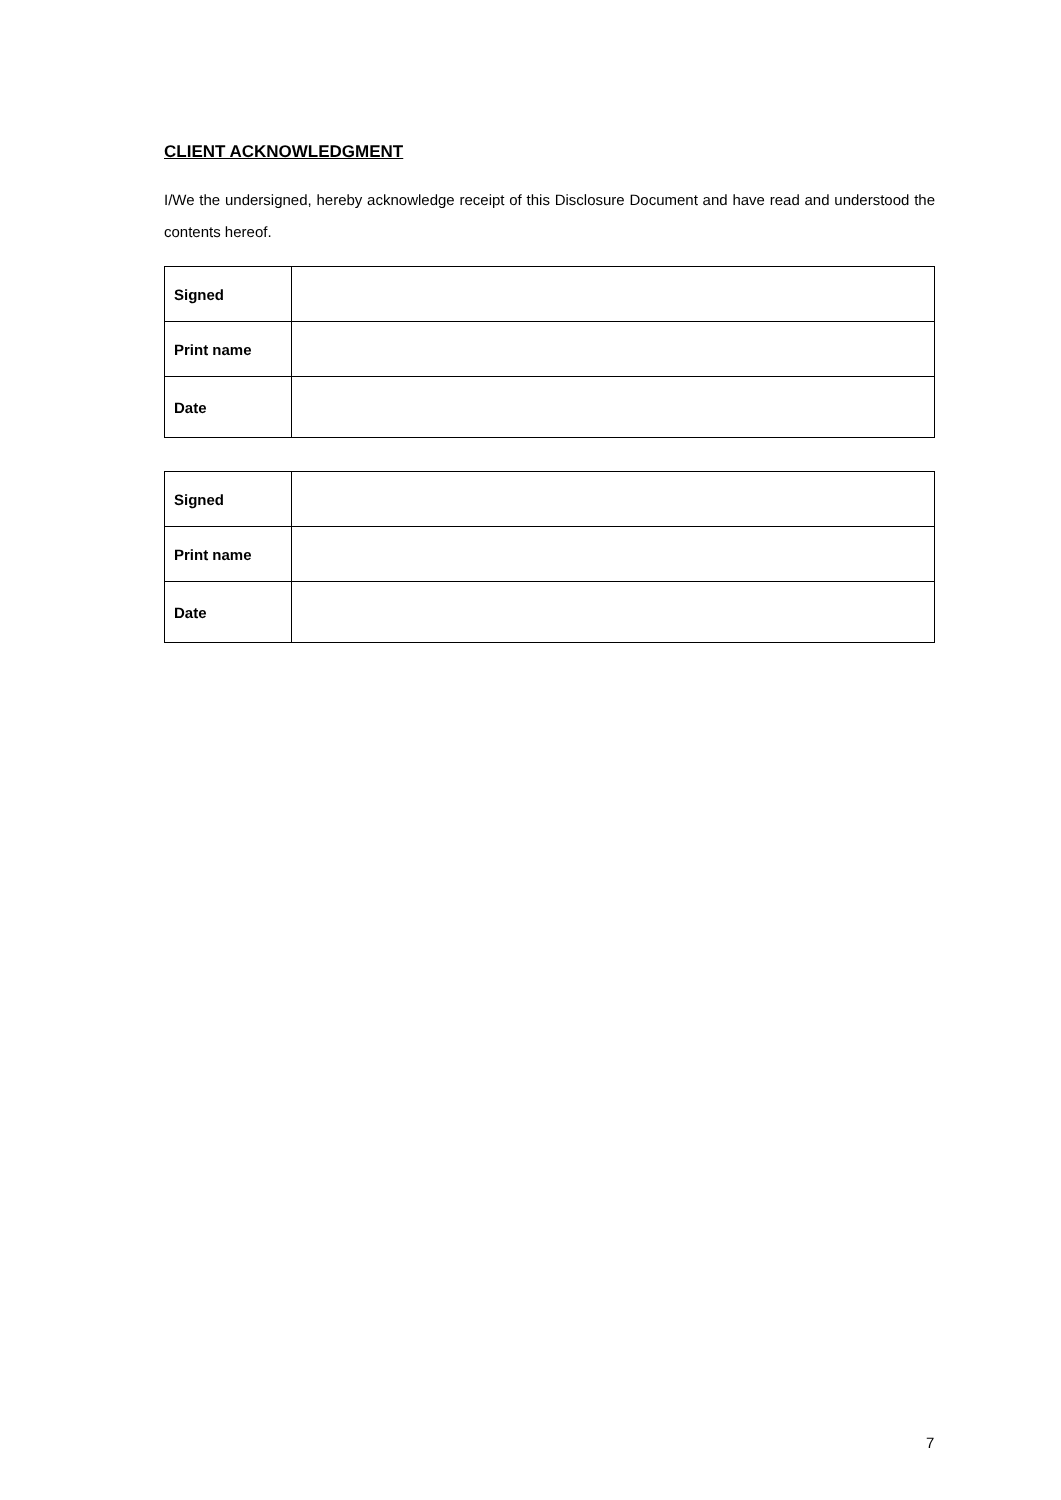CLIENT ACKNOWLEDGMENT
I/We the undersigned, hereby acknowledge receipt of this Disclosure Document and have read and understood the contents hereof.
| Signed | |
| Print name | |
| Date | |
| Signed | |
| Print name | |
| Date | |
7